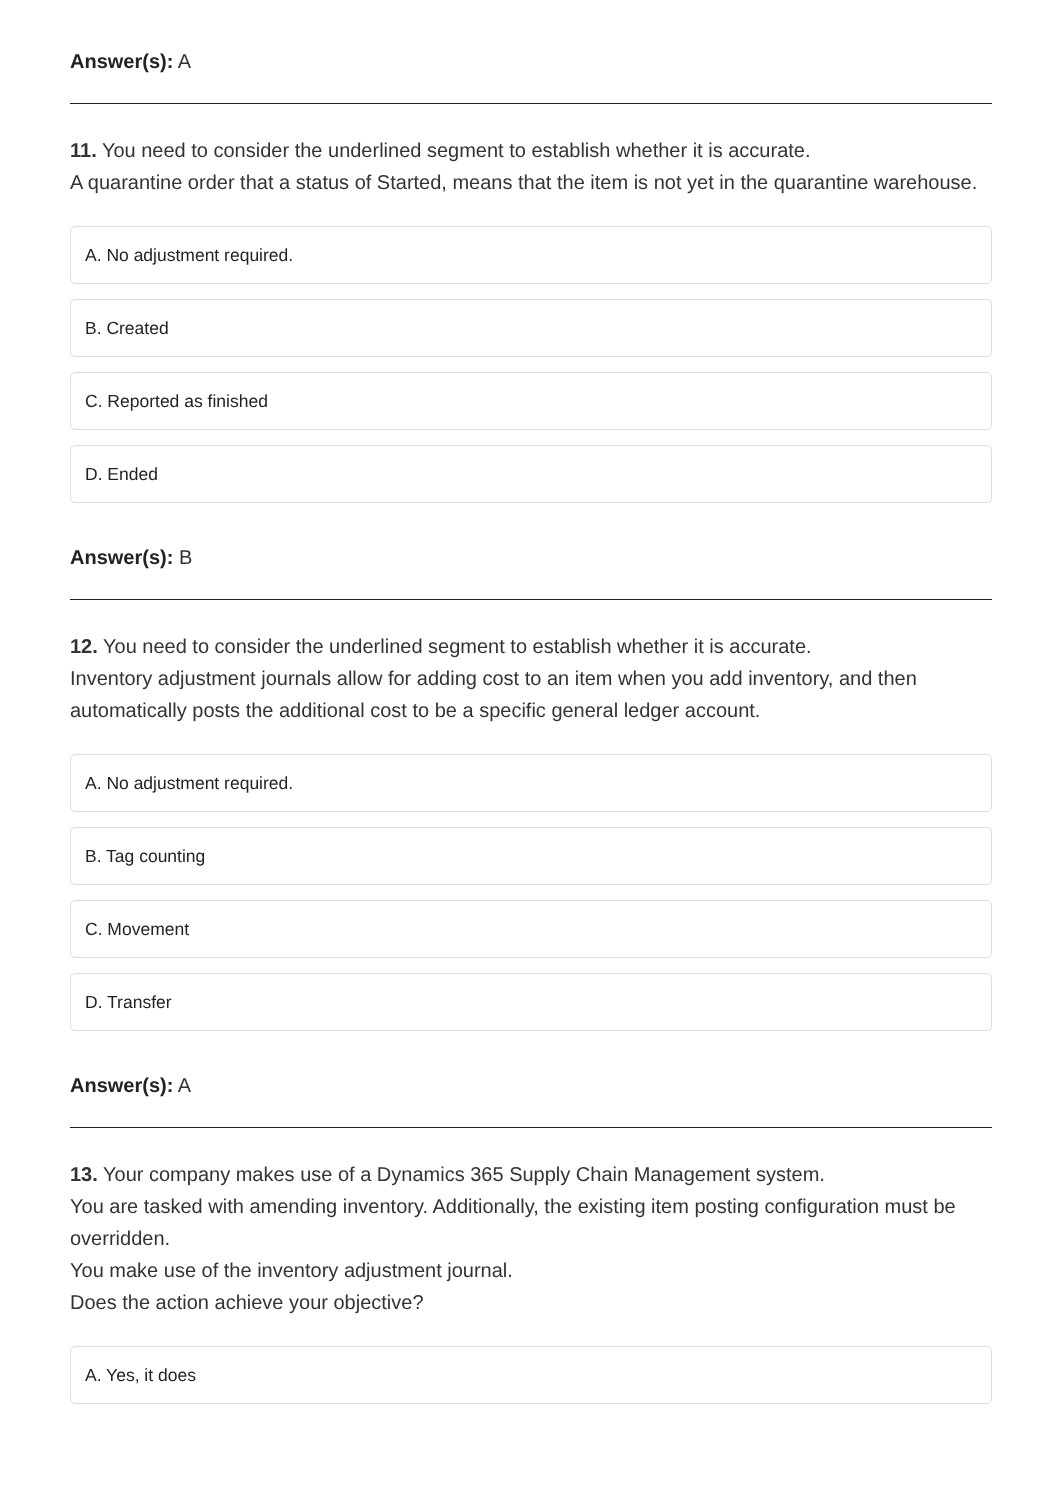Answer(s): A
11. You need to consider the underlined segment to establish whether it is accurate.
A quarantine order that a status of Started, means that the item is not yet in the quarantine warehouse.
A. No adjustment required.
B. Created
C. Reported as finished
D. Ended
Answer(s): B
12. You need to consider the underlined segment to establish whether it is accurate.
Inventory adjustment journals allow for adding cost to an item when you add inventory, and then automatically posts the additional cost to be a specific general ledger account.
A. No adjustment required.
B. Tag counting
C. Movement
D. Transfer
Answer(s): A
13. Your company makes use of a Dynamics 365 Supply Chain Management system.
You are tasked with amending inventory. Additionally, the existing item posting configuration must be overridden.
You make use of the inventory adjustment journal.
Does the action achieve your objective?
A. Yes, it does